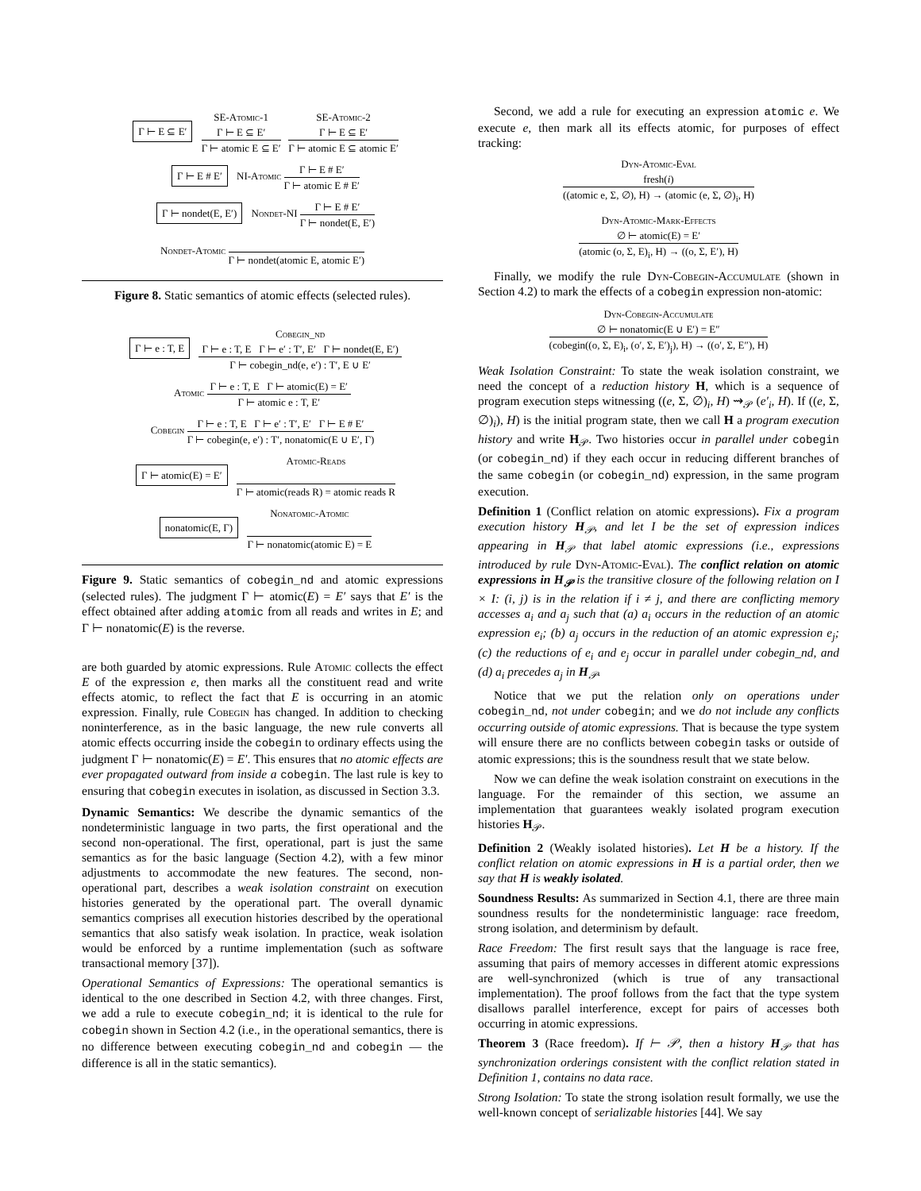Γ ⊢ E ⊆ E′ SE-Atomic-1
Γ ⊢ E ⊆ E′
Γ ⊢ atomic E ⊆ E′
SE-Atomic-2
Γ ⊢ E ⊆ E′
Γ ⊢ atomic E ⊆ atomic E′
Γ ⊢ E # E′ NI-Atomic
Γ ⊢ E # E′
Γ ⊢ atomic E # E′
Γ ⊢ nondet(E, E′) Nondet-NI
Γ ⊢ E # E′
Γ ⊢ nondet(E, E′)
Nondet-Atomic
Γ ⊢ nondet(atomic E, atomic E′)
Figure 8. Static semantics of atomic effects (selected rules).
Γ ⊢ e : T, E Cobegin_nd
Γ ⊢ e : T, E Γ ⊢ e′ : T′, E′ Γ ⊢ nondet(E, E′)
Γ ⊢ cobegin_nd(e, e′) : T′, E ∪ E′
Atomic
Γ ⊢ e : T, E Γ ⊢ atomic(E) = E′
Γ ⊢ atomic e : T, E′
Cobegin
Γ ⊢ e : T, E Γ ⊢ e′ : T′, E′ Γ ⊢ E # E′
Γ ⊢ cobegin(e, e′) : T′, nonatomic(E ∪ E′, Γ)
Γ ⊢ atomic(E) = E′ Atomic-Reads
Γ ⊢ atomic(reads R) = atomic reads R
nonatomic(E, Γ) Nonatomic-Atomic
Γ ⊢ nonatomic(atomic E) = E
Figure 9. Static semantics of cobegin_nd and atomic expressions (selected rules). The judgment Γ ⊢ atomic(E) = E′ says that E′ is the effect obtained after adding atomic from all reads and writes in E; and Γ ⊢ nonatomic(E) is the reverse.
are both guarded by atomic expressions. Rule Atomic collects the effect E of the expression e, then marks all the constituent read and write effects atomic, to reflect the fact that E is occurring in an atomic expression. Finally, rule Cobegin has changed. In addition to checking noninterference, as in the basic language, the new rule converts all atomic effects occurring inside the cobegin to ordinary effects using the judgment Γ ⊢ nonatomic(E) = E′. This ensures that no atomic effects are ever propagated outward from inside a cobegin. The last rule is key to ensuring that cobegin executes in isolation, as discussed in Section 3.3.
Dynamic Semantics: We describe the dynamic semantics of the nondeterministic language in two parts, the first operational and the second non-operational. The first, operational, part is just the same semantics as for the basic language (Section 4.2), with a few minor adjustments to accommodate the new features. The second, non-operational part, describes a weak isolation constraint on execution histories generated by the operational part. The overall dynamic semantics comprises all execution histories described by the operational semantics that also satisfy weak isolation. In practice, weak isolation would be enforced by a runtime implementation (such as software transactional memory [37]).
Operational Semantics of Expressions: The operational semantics is identical to the one described in Section 4.2, with three changes. First, we add a rule to execute cobegin_nd; it is identical to the rule for cobegin shown in Section 4.2 (i.e., in the operational semantics, there is no difference between executing cobegin_nd and cobegin — the difference is all in the static semantics).
Second, we add a rule for executing an expression atomic e. We execute e, then mark all its effects atomic, for purposes of effect tracking:
Dyn-Atomic-Eval
fresh(i)
((atomic e, Σ, ∅), H) → (atomic (e, Σ, ∅)<sub>i</sub>, H)
Dyn-Atomic-Mark-Effects
∅ ⊢ atomic(E) = E′
(atomic (o, Σ, E)<sub>i</sub>, H) → ((o, Σ, E′), H)
Finally, we modify the rule Dyn-Cobegin-Accumulate (shown in Section 4.2) to mark the effects of a cobegin expression non-atomic:
Dyn-Cobegin-Accumulate
∅ ⊢ nonatomic(E ∪ E′) = E″
(cobegin((o, Σ, E)<sub>i</sub>, (o′, Σ, E′)<sub>j</sub>), H) → ((o′, Σ, E″), H)
Weak Isolation Constraint: To state the weak isolation constraint, we need the concept of a reduction history H, which is a sequence of program execution steps witnessing ((e, Σ, ∅)<sub>i</sub>, H) ⇝<sub>𝒫</sub> (e′<sub>i</sub>, H). If ((e, Σ, ∅)<sub>i</sub>), H) is the initial program state, then we call H a program execution history and write H<sub>𝒫</sub>. Two histories occur in parallel under cobegin (or cobegin_nd) if they each occur in reducing different branches of the same cobegin (or cobegin_nd) expression, in the same program execution.
Definition 1 (Conflict relation on atomic expressions). Fix a program execution history H<sub>𝒫</sub>, and let I be the set of expression indices appearing in H<sub>𝒫</sub> that label atomic expressions (i.e., expressions introduced by rule Dyn-Atomic-Eval). The conflict relation on atomic expressions in H<sub>𝒫</sub> is the transitive closure of the following relation on I × I: (i, j) is in the relation if i ≠ j, and there are conflicting memory accesses a<sub>i</sub> and a<sub>j</sub> such that (a) a<sub>i</sub> occurs in the reduction of an atomic expression e<sub>i</sub>; (b) a<sub>j</sub> occurs in the reduction of an atomic expression e<sub>j</sub>; (c) the reductions of e<sub>i</sub> and e<sub>j</sub> occur in parallel under cobegin_nd, and (d) a<sub>i</sub> precedes a<sub>j</sub> in H<sub>𝒫</sub>.
Notice that we put the relation only on operations under cobegin_nd, not under cobegin; and we do not include any conflicts occurring outside of atomic expressions. That is because the type system will ensure there are no conflicts between cobegin tasks or outside of atomic expressions; this is the soundness result that we state below.
Now we can define the weak isolation constraint on executions in the language. For the remainder of this section, we assume an implementation that guarantees weakly isolated program execution histories H<sub>𝒫</sub>.
Definition 2 (Weakly isolated histories). Let H be a history. If the conflict relation on atomic expressions in H is a partial order, then we say that H is weakly isolated.
Soundness Results: As summarized in Section 4.1, there are three main soundness results for the nondeterministic language: race freedom, strong isolation, and determinism by default.
Race Freedom: The first result says that the language is race free, assuming that pairs of memory accesses in different atomic expressions are well-synchronized (which is true of any transactional implementation). The proof follows from the fact that the type system disallows parallel interference, except for pairs of accesses both occurring in atomic expressions.
Theorem 3 (Race freedom). If ⊢ 𝒫, then a history H<sub>𝒫</sub> that has synchronization orderings consistent with the conflict relation stated in Definition 1, contains no data race.
Strong Isolation: To state the strong isolation result formally, we use the well-known concept of serializable histories [44]. We say